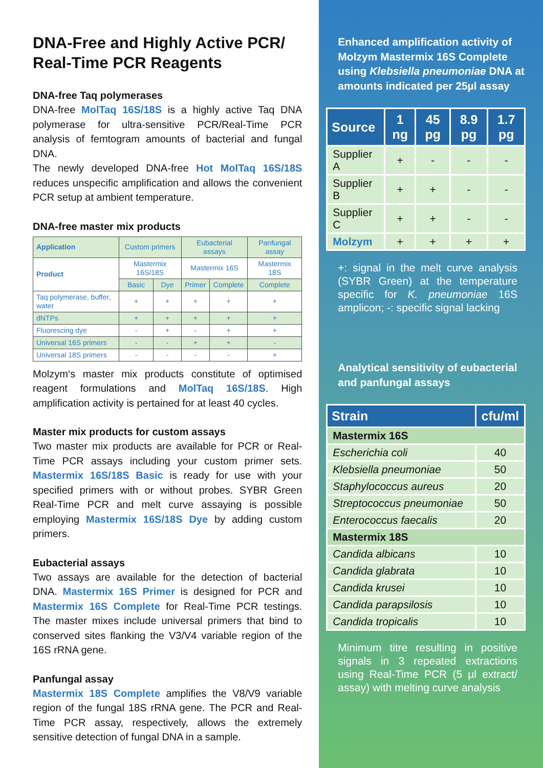DNA-Free and Highly Active PCR/ Real-Time PCR Reagents
DNA-free Taq polymerases
DNA-free MolTaq 16S/18S is a highly active Taq DNA polymerase for ultra-sensitive PCR/Real-Time PCR analysis of femtogram amounts of bacterial and fungal DNA.
The newly developed DNA-free Hot MolTaq 16S/18S reduces unspecific amplification and allows the convenient PCR setup at ambient temperature.
DNA-free master mix products
| Application | Custom primers | | Eubacterial assays | | Panfungal assay |
| Product | Mastermix 16S/18S | | Mastermix 16S | | Mastermix 18S |
| | Basic | Dye | Primer | Complete | Complete |
| Taq polymerase, buffer, water | + | + | + | + | + |
| dNTPs | + | + | + | + | + |
| Fluorescing dye | - | + | - | + | + |
| Universal 16S primers | - | - | + | + | - |
| Universal 18S primers | - | - | - | - | + |
Molzym‘s master mix products constitute of optimised reagent formulations and MolTaq 16S/18S. High amplification activity is pertained for at least 40 cycles.
Master mix products for custom assays
Two master mix products are available for PCR or Real-Time PCR assays including your custom primer sets. Mastermix 16S/18S Basic is ready for use with your specified primers with or without probes. SYBR Green Real-Time PCR and melt curve assaying is possible employing Mastermix 16S/18S Dye by adding custom primers.
Eubacterial assays
Two assays are available for the detection of bacterial DNA. Mastermix 16S Primer is designed for PCR and Mastermix 16S Complete for Real-Time PCR testings. The master mixes include universal primers that bind to conserved sites flanking the V3/V4 variable region of the 16S rRNA gene.
Panfungal assay
Mastermix 18S Complete amplifies the V8/V9 variable region of the fungal 18S rRNA gene. The PCR and Real-Time PCR assay, respectively, allows the extremely sensitive detection of fungal DNA in a sample.
Enhanced amplification activity of Molzym Mastermix 16S Complete using Klebsiella pneumoniae DNA at amounts indicated per 25µl assay
| Source | 1 ng | 45 pg | 8.9 pg | 1.7 pg |
| --- | --- | --- | --- | --- |
| Supplier A | + | - | - | - |
| Supplier B | + | + | - | - |
| Supplier C | + | + | - | - |
| Molzym | + | + | + | + |
+: signal in the melt curve analysis (SYBR Green) at the temperature specific for K. pneumoniae 16S amplicon; -: specific signal lacking
Analytical sensitivity of eubacterial and panfungal assays
| Strain | cfu/ml |
| --- | --- |
| Mastermix 16S | |
| Escherichia coli | 40 |
| Klebsiella pneumoniae | 50 |
| Staphylococcus aureus | 20 |
| Streptococcus pneumoniae | 50 |
| Enterococcus faecalis | 20 |
| Mastermix 18S | |
| Candida albicans | 10 |
| Candida glabrata | 10 |
| Candida krusei | 10 |
| Candida parapsilosis | 10 |
| Candida tropicalis | 10 |
Minimum titre resulting in positive signals in 3 repeated extractions using Real-Time PCR (5 µl extract/ assay) with melting curve analysis